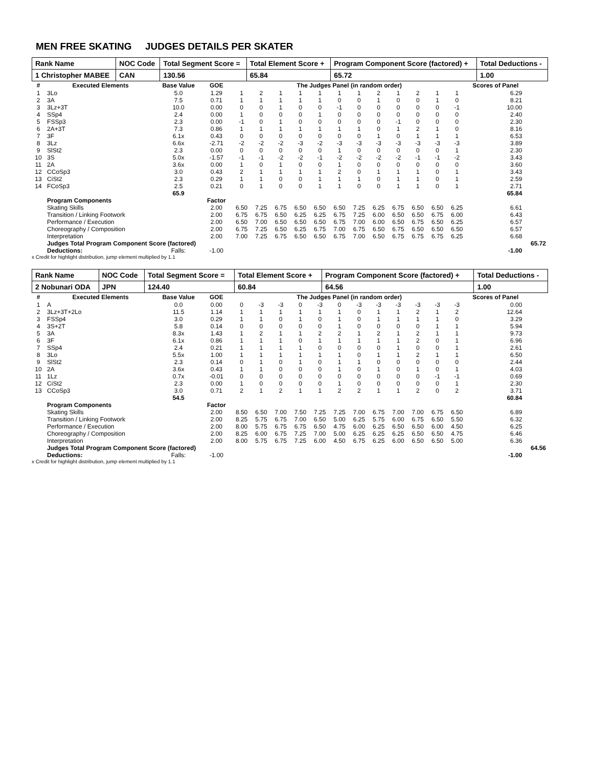MEN FREE SKATING JUDGES DETAILS PER SKATER
| Rank Name | NOC Code | Total Segment Score = | Total Element Score + | Program Component Score (factored) + | Total Deductions - |
| 1 Christopher MABEE | CAN | 130.56 | 65.84 | 65.72 | 1.00 |
| # | Executed Elements | Base Value | GOE | The Judges Panel (in random order) | | | | | | | | | | | | Scores of Panel | |
| --- | --- | --- | --- | --- | --- | --- | --- | --- | --- | --- | --- | --- | --- | --- | --- | --- | --- |
| 1 | 3Lo | 5.0 | 1.29 | 1 | 2 | 1 | 1 | 1 | 1 | 1 | 2 | 1 | 2 | 1 | 1 | 6.29 | |
| 2 | 3A | 7.5 | 0.71 | 1 | 1 | 1 | 1 | 1 | 0 | 0 | 1 | 0 | 0 | 1 | 0 | 8.21 | |
| 3 | 3Lz+3T | 10.0 | 0.00 | 0 | 0 | 1 | 0 | 0 | -1 | 0 | 0 | 0 | 0 | 0 | -1 | 10.00 | |
| 4 | SSp4 | 2.4 | 0.00 | 1 | 0 | 0 | 0 | 1 | 0 | 0 | 0 | 0 | 0 | 0 | 0 | 2.40 | |
| 5 | FSSp3 | 2.3 | 0.00 | -1 | 0 | 1 | 0 | 0 | 0 | 0 | 0 | -1 | 0 | 0 | 0 | 2.30 | |
| 6 | 2A+3T | 7.3 | 0.86 | 1 | 1 | 1 | 1 | 1 | 1 | 1 | 0 | 1 | 2 | 1 | 0 | 8.16 | |
| 7 | 3F | 6.1x | 0.43 | 0 | 0 | 0 | 0 | 0 | 0 | 0 | 1 | 0 | 1 | 1 | 1 | 6.53 | |
| 8 | 3Lz | 6.6x | -2.71 | -2 | -2 | -2 | -3 | -2 | -3 | -3 | -3 | -3 | -3 | -3 | -3 | 3.89 | |
| 9 | SlSt2 | 2.3 | 0.00 | 0 | 0 | 0 | 0 | 0 | 1 | 0 | 0 | 0 | 0 | 0 | 1 | 2.30 | |
| 10 | 3S | 5.0x | -1.57 | -1 | -1 | -2 | -2 | -1 | -2 | -2 | -2 | -2 | -1 | -1 | -2 | 3.43 | |
| 11 | 2A | 3.6x | 0.00 | 1 | 0 | 1 | 0 | 0 | 1 | 0 | 0 | 0 | 0 | 0 | 0 | 3.60 | |
| 12 | CCoSp3 | 3.0 | 0.43 | 2 | 1 | 1 | 1 | 1 | 2 | 0 | 1 | 1 | 1 | 0 | 1 | 3.43 | |
| 13 | CiSt2 | 2.3 | 0.29 | 1 | 1 | 0 | 0 | 1 | 1 | 1 | 0 | 1 | 1 | 0 | 1 | 2.59 | |
| 14 | FCoSp3 | 2.5 | 0.21 | 0 | 1 | 0 | 0 | 1 | 1 | 0 | 0 | 1 | 1 | 0 | 1 | 2.71 | |
| | | 65.9 | | | | | | | | | | | | | | 65.84 | |
| | Program Components | | Factor | | | | | | | | | | | | | | |
| | Skating Skills | | 2.00 | 6.50 | 7.25 | 6.75 | 6.50 | 6.50 | 6.50 | 7.25 | 6.25 | 6.75 | 6.50 | 6.50 | 6.25 | 6.61 | |
| | Transition / Linking Footwork | | 2.00 | 6.75 | 6.75 | 6.50 | 6.25 | 6.25 | 6.75 | 7.25 | 6.00 | 6.50 | 6.50 | 6.75 | 6.00 | 6.43 | |
| | Performance / Execution | | 2.00 | 6.50 | 7.00 | 6.50 | 6.50 | 6.50 | 6.75 | 7.00 | 6.00 | 6.50 | 6.75 | 6.50 | 6.25 | 6.57 | |
| | Choreography / Composition | | 2.00 | 6.75 | 7.25 | 6.50 | 6.25 | 6.75 | 7.00 | 6.75 | 6.50 | 6.75 | 6.50 | 6.50 | 6.50 | 6.57 | |
| | Interpretation | | 2.00 | 7.00 | 7.25 | 6.75 | 6.50 | 6.50 | 6.75 | 7.00 | 6.50 | 6.75 | 6.75 | 6.75 | 6.25 | 6.68 | |
| | Judges Total Program Component Score (factored) | | | | | | | | | | | | | | | | 65.72 |
| | Deductions: | Falls: | -1.00 | | | | | | | | | | | | | -1.00 | |
x Credit for highlight distribution, jump element multiplied by 1.1
| Rank Name | NOC Code | Total Segment Score = | Total Element Score + | Program Component Score (factored) + | Total Deductions - |
| 2 Nobunari ODA | JPN | 124.40 | 60.84 | 64.56 | 1.00 |
| # | Executed Elements | Base Value | GOE | The Judges Panel (in random order) | | | | | | | | | | | | Scores of Panel | |
| --- | --- | --- | --- | --- | --- | --- | --- | --- | --- | --- | --- | --- | --- | --- | --- | --- | --- |
| 1 | A | 0.0 | 0.00 | 0 | -3 | -3 | 0 | -3 | 0 | -3 | -3 | -3 | -3 | -3 | -3 | 0.00 | |
| 2 | 3Lz+3T+2Lo | 11.5 | 1.14 | 1 | 1 | 1 | 1 | 1 | 1 | 0 | 1 | 1 | 2 | 1 | 2 | 12.64 | |
| 3 | FSSp4 | 3.0 | 0.29 | 1 | 1 | 0 | 1 | 0 | 1 | 0 | 1 | 1 | 1 | 1 | 0 | 3.29 | |
| 4 | 3S+2T | 5.8 | 0.14 | 0 | 0 | 0 | 0 | 0 | 1 | 0 | 0 | 0 | 0 | 1 | 1 | 5.94 | |
| 5 | 3A | 8.3x | 1.43 | 1 | 2 | 1 | 1 | 2 | 2 | 1 | 2 | 1 | 2 | 1 | 1 | 9.73 | |
| 6 | 3F | 6.1x | 0.86 | 1 | 1 | 1 | 0 | 1 | 1 | 1 | 1 | 1 | 2 | 0 | 1 | 6.96 | |
| 7 | SSp4 | 2.4 | 0.21 | 1 | 1 | 1 | 1 | 0 | 0 | 0 | 0 | 1 | 0 | 0 | 1 | 2.61 | |
| 8 | 3Lo | 5.5x | 1.00 | 1 | 1 | 1 | 1 | 1 | 1 | 0 | 1 | 1 | 2 | 1 | 1 | 6.50 | |
| 9 | SlSt2 | 2.3 | 0.14 | 0 | 1 | 0 | 1 | 0 | 1 | 1 | 0 | 0 | 0 | 0 | 0 | 2.44 | |
| 10 | 2A | 3.6x | 0.43 | 1 | 1 | 0 | 0 | 0 | 1 | 0 | 1 | 0 | 1 | 0 | 1 | 4.03 | |
| 11 | 1Lz | 0.7x | -0.01 | 0 | 0 | 0 | 0 | 0 | 0 | 0 | 0 | 0 | 0 | -1 | -1 | 0.69 | |
| 12 | CiSt2 | 2.3 | 0.00 | 1 | 0 | 0 | 0 | 0 | 1 | 0 | 0 | 0 | 0 | 0 | 1 | 2.30 | |
| 13 | CCoSp3 | 3.0 | 0.71 | 2 | 1 | 2 | 1 | 1 | 2 | 2 | 1 | 1 | 2 | 0 | 2 | 3.71 | |
| | | 54.5 | | | | | | | | | | | | | | 60.84 | |
| | Program Components | | Factor | | | | | | | | | | | | | | |
| | Skating Skills | | 2.00 | 8.50 | 6.50 | 7.00 | 7.50 | 7.25 | 7.25 | 7.00 | 6.75 | 7.00 | 7.00 | 6.75 | 6.50 | 6.89 | |
| | Transition / Linking Footwork | | 2.00 | 8.25 | 5.75 | 6.75 | 7.00 | 6.50 | 5.00 | 6.25 | 5.75 | 6.00 | 6.75 | 6.50 | 5.50 | 6.32 | |
| | Performance / Execution | | 2.00 | 8.00 | 5.75 | 6.75 | 6.75 | 6.50 | 4.75 | 6.00 | 6.25 | 6.50 | 6.50 | 6.00 | 4.50 | 6.25 | |
| | Choreography / Composition | | 2.00 | 8.25 | 6.00 | 6.75 | 7.25 | 7.00 | 5.00 | 6.25 | 6.25 | 6.25 | 6.50 | 6.50 | 4.75 | 6.46 | |
| | Interpretation | | 2.00 | 8.00 | 5.75 | 6.75 | 7.25 | 6.00 | 4.50 | 6.75 | 6.25 | 6.00 | 6.50 | 6.50 | 5.00 | 6.36 | |
| | Judges Total Program Component Score (factored) | | | | | | | | | | | | | | | | 64.56 |
| | Deductions: | Falls: | -1.00 | | | | | | | | | | | | | -1.00 | |
x Credit for highlight distribution, jump element multiplied by 1.1